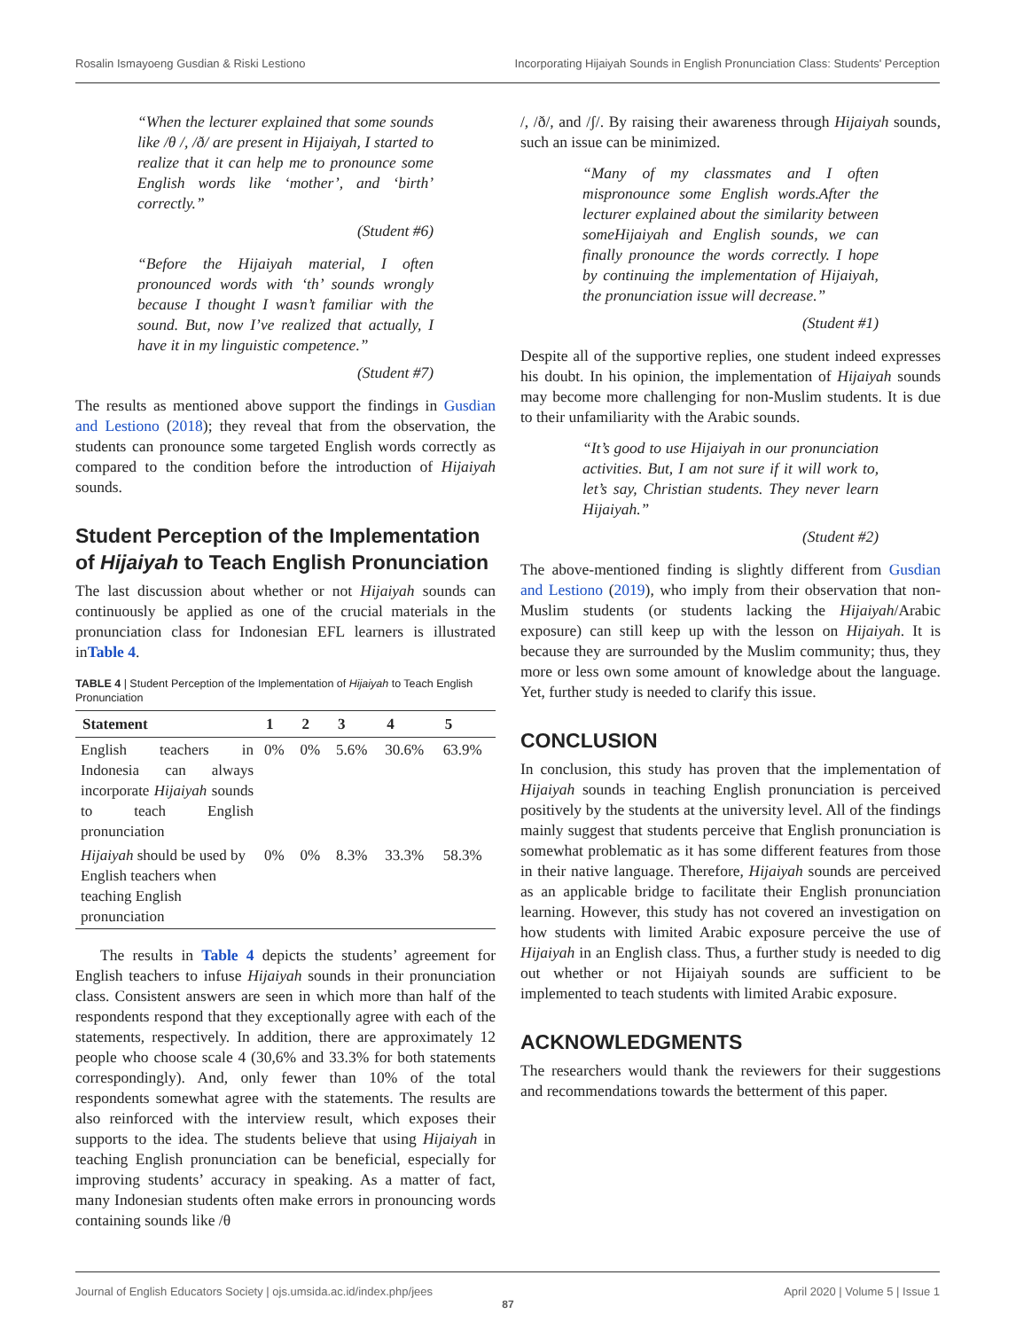Rosalin Ismayoeng Gusdian & Riski Lestiono Incorporating Hijaiyah Sounds in English Pronunciation Class: Students' Perception
“When the lecturer explained that some sounds like /θ /, /ð/ are present in Hijaiyah, I started to realize that it can help me to pronounce some English words like ‘mother’, and ‘birth’ correctly.”
(Student #6)
“Before the Hijaiyah material, I often pronounced words with ‘th’ sounds wrongly because I thought I wasn’t familiar with the sound. But, now I’ve realized that actually, I have it in my linguistic competence.”
(Student #7)
The results as mentioned above support the findings in Gusdian and Lestiono (2018); they reveal that from the observation, the students can pronounce some targeted English words correctly as compared to the condition before the introduction of Hijaiyah sounds.
Student Perception of the Implementation of Hijaiyah to Teach English Pronunciation
The last discussion about whether or not Hijaiyah sounds can continuously be applied as one of the crucial materials in the pronunciation class for Indonesian EFL learners is illustrated inTable 4.
TABLE 4 | Student Perception of the Implementation of Hijaiyah to Teach English Pronunciation
| Statement | 1 | 2 | 3 | 4 | 5 |
| --- | --- | --- | --- | --- | --- |
| English teachers in Indonesia can always incorporate Hijaiyah sounds to teach English pronunciation | 0% | 0% | 5.6% | 30.6% | 63.9% |
| Hijaiyah should be used by English teachers when teaching English pronunciation | 0% | 0% | 8.3% | 33.3% | 58.3% |
The results in Table 4 depicts the students’ agreement for English teachers to infuse Hijaiyah sounds in their pronunciation class. Consistent answers are seen in which more than half of the respondents respond that they exceptionally agree with each of the statements, respectively. In addition, there are approximately 12 people who choose scale 4 (30,6% and 33.3% for both statements correspondingly). And, only fewer than 10% of the total respondents somewhat agree with the statements. The results are also reinforced with the interview result, which exposes their supports to the idea. The students believe that using Hijaiyah in teaching English pronunciation can be beneficial, especially for improving students’ accuracy in speaking. As a matter of fact, many Indonesian students often make errors in pronouncing words containing sounds like /θ
/, /ð/, and /ʃ/. By raising their awareness through Hijaiyah sounds, such an issue can be minimized.
“Many of my classmates and I often mispronounce some English words.After the lecturer explained about the similarity between someHijaiyah and English sounds, we can finally pronounce the words correctly. I hope by continuing the implementation of Hijaiyah, the pronunciation issue will decrease.”
(Student #1)
Despite all of the supportive replies, one student indeed expresses his doubt. In his opinion, the implementation of Hijaiyah sounds may become more challenging for non-Muslim students. It is due to their unfamiliarity with the Arabic sounds.
“It’s good to use Hijaiyah in our pronunciation activities. But, I am not sure if it will work to, let’s say, Christian students. They never learn Hijaiyah.”
(Student #2)
The above-mentioned finding is slightly different from Gusdian and Lestiono (2019), who imply from their observation that non-Muslim students (or students lacking the Hijaiyah/Arabic exposure) can still keep up with the lesson on Hijaiyah. It is because they are surrounded by the Muslim community; thus, they more or less own some amount of knowledge about the language. Yet, further study is needed to clarify this issue.
CONCLUSION
In conclusion, this study has proven that the implementation of Hijaiyah sounds in teaching English pronunciation is perceived positively by the students at the university level. All of the findings mainly suggest that students perceive that English pronunciation is somewhat problematic as it has some different features from those in their native language. Therefore, Hijaiyah sounds are perceived as an applicable bridge to facilitate their English pronunciation learning. However, this study has not covered an investigation on how students with limited Arabic exposure perceive the use of Hijaiyah in an English class. Thus, a further study is needed to dig out whether or not Hijaiyah sounds are sufficient to be implemented to teach students with limited Arabic exposure.
ACKNOWLEDGMENTS
The researchers would thank the reviewers for their suggestions and recommendations towards the betterment of this paper.
Journal of English Educators Society | ojs.umsida.ac.id/index.php/jees April 2020 | Volume 5 | Issue 1
87